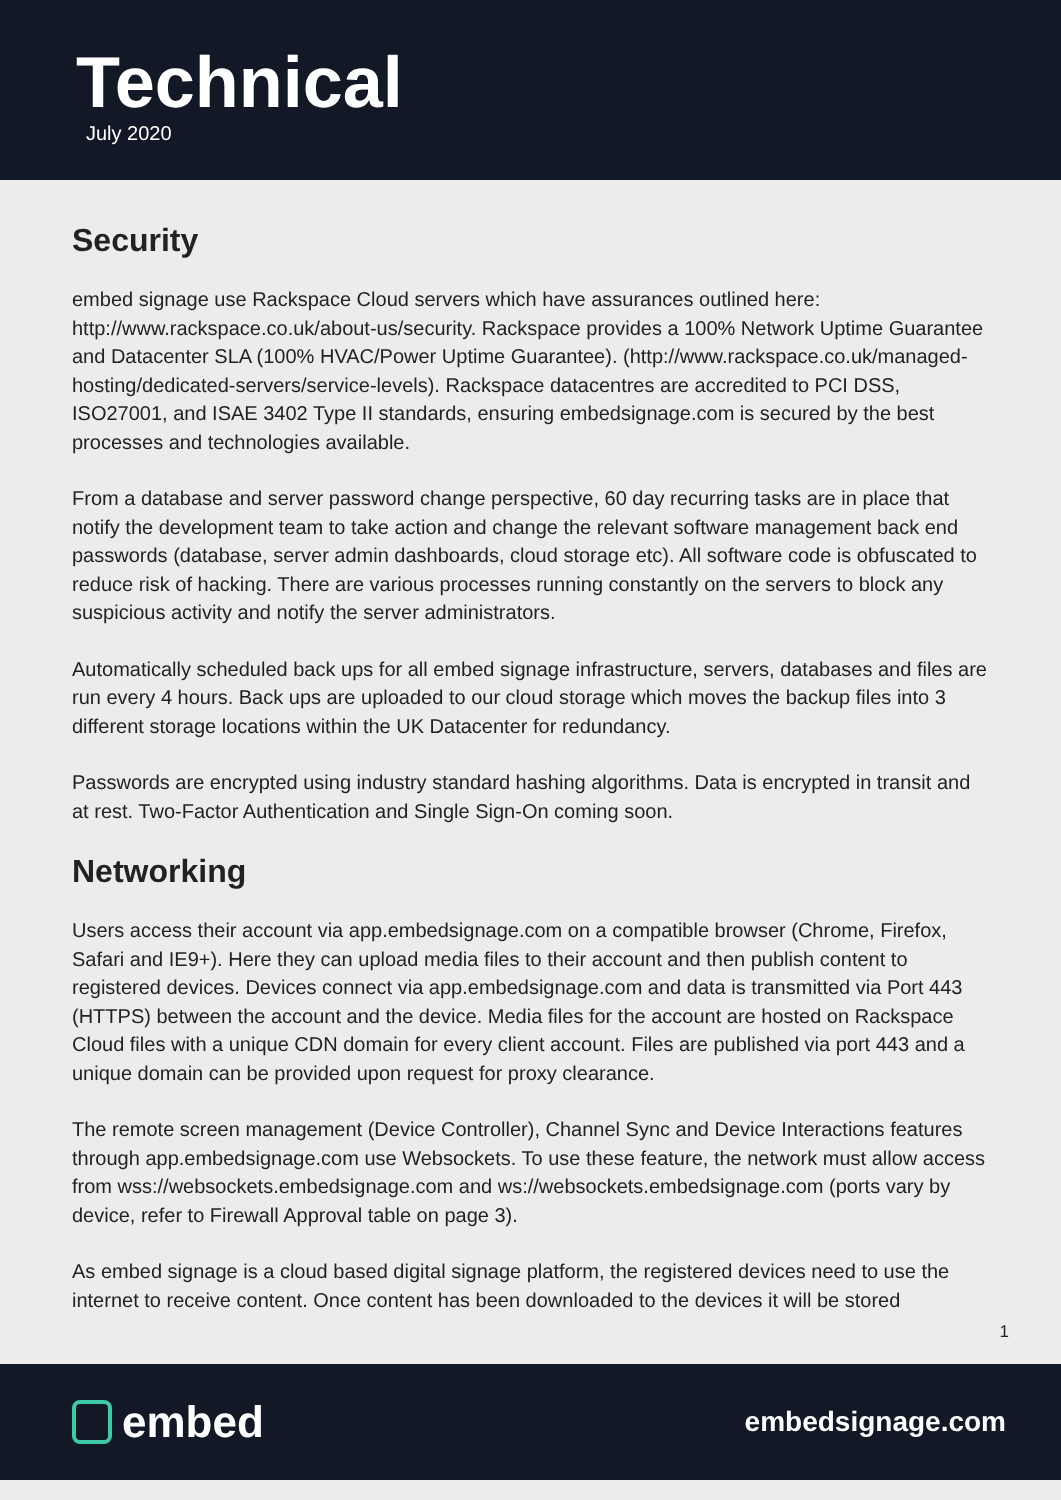Technical
July 2020
Security
embed signage use Rackspace Cloud servers which have assurances outlined here: http://www.rackspace.co.uk/about-us/security. Rackspace provides a 100% Network Uptime Guarantee and Datacenter SLA (100% HVAC/Power Uptime Guarantee). (http://www.rackspace.co.uk/managed-hosting/dedicated-servers/service-levels). Rackspace datacentres are accredited to PCI DSS, ISO27001, and ISAE 3402 Type II standards, ensuring embedsignage.com is secured by the best processes and technologies available.
From a database and server password change perspective, 60 day recurring tasks are in place that notify the development team to take action and change the relevant software management back end passwords (database, server admin dashboards, cloud storage etc). All software code is obfuscated to reduce risk of hacking. There are various processes running constantly on the servers to block any suspicious activity and notify the server administrators.
Automatically scheduled back ups for all embed signage infrastructure, servers, databases and files are run every 4 hours. Back ups are uploaded to our cloud storage which moves the backup files into 3 different storage locations within the UK Datacenter for redundancy.
Passwords are encrypted using industry standard hashing algorithms. Data is encrypted in transit and at rest. Two-Factor Authentication and Single Sign-On coming soon.
Networking
Users access their account via app.embedsignage.com on a compatible browser (Chrome, Firefox, Safari and IE9+). Here they can upload media files to their account and then publish content to registered devices. Devices connect via app.embedsignage.com and data is transmitted via Port 443 (HTTPS) between the account and the device. Media files for the account are hosted on Rackspace Cloud files with a unique CDN domain for every client account. Files are published via port 443 and a unique domain can be provided upon request for proxy clearance.
The remote screen management (Device Controller), Channel Sync and Device Interactions features through app.embedsignage.com use Websockets. To use these feature, the network must allow access from wss://websockets.embedsignage.com and ws://websockets.embedsignage.com (ports vary by device, refer to Firewall Approval table on page 3).
As embed signage is a cloud based digital signage platform, the registered devices need to use the internet to receive content. Once content has been downloaded to the devices it will be stored
1
embed
embedsignage.com